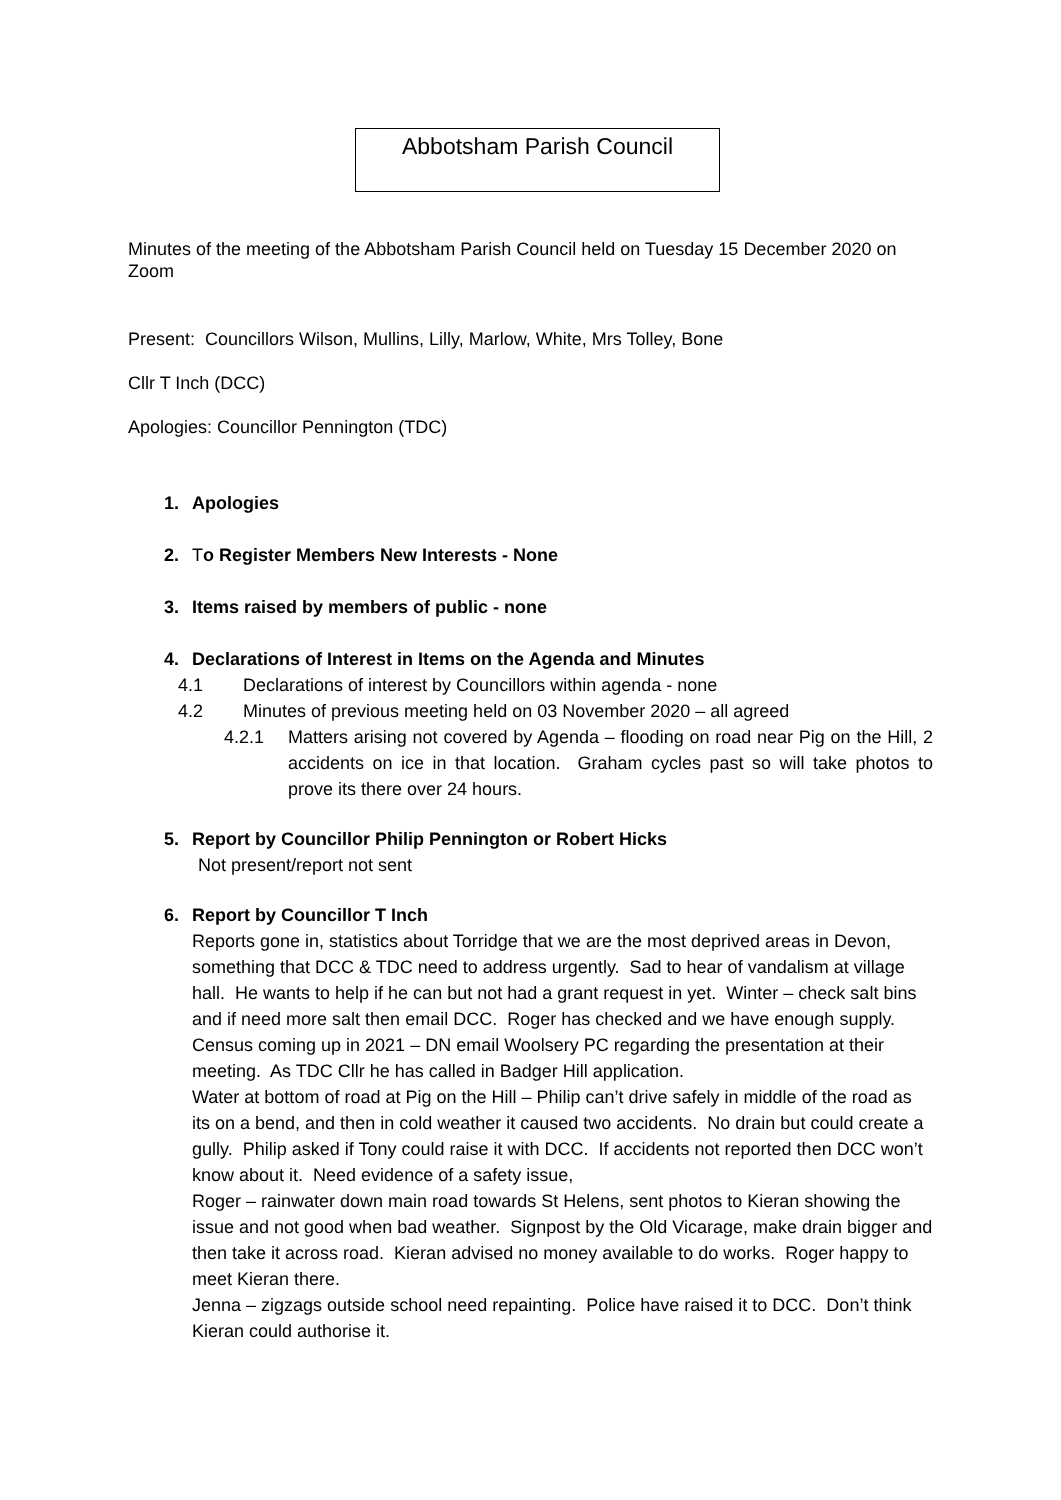Abbotsham Parish Council
Minutes of the meeting of the Abbotsham Parish Council held on Tuesday 15 December 2020 on Zoom
Present: Councillors Wilson, Mullins, Lilly, Marlow, White, Mrs Tolley, Bone
Cllr T Inch (DCC)
Apologies: Councillor Pennington (TDC)
1. Apologies
2. To Register Members New Interests - None
3. Items raised by members of public - none
4. Declarations of Interest in Items on the Agenda and Minutes
4.1 Declarations of interest by Councillors within agenda - none
4.2 Minutes of previous meeting held on 03 November 2020 – all agreed
4.2.1 Matters arising not covered by Agenda – flooding on road near Pig on the Hill, 2 accidents on ice in that location. Graham cycles past so will take photos to prove its there over 24 hours.
5. Report by Councillor Philip Pennington or Robert Hicks
Not present/report not sent
6. Report by Councillor T Inch
Reports gone in, statistics about Torridge that we are the most deprived areas in Devon, something that DCC & TDC need to address urgently. Sad to hear of vandalism at village hall. He wants to help if he can but not had a grant request in yet. Winter – check salt bins and if need more salt then email DCC. Roger has checked and we have enough supply. Census coming up in 2021 – DN email Woolsery PC regarding the presentation at their meeting. As TDC Cllr he has called in Badger Hill application.
Water at bottom of road at Pig on the Hill – Philip can’t drive safely in middle of the road as its on a bend, and then in cold weather it caused two accidents. No drain but could create a gully. Philip asked if Tony could raise it with DCC. If accidents not reported then DCC won’t know about it. Need evidence of a safety issue,
Roger – rainwater down main road towards St Helens, sent photos to Kieran showing the issue and not good when bad weather. Signpost by the Old Vicarage, make drain bigger and then take it across road. Kieran advised no money available to do works. Roger happy to meet Kieran there.
Jenna – zigzags outside school need repainting. Police have raised it to DCC. Don’t think Kieran could authorise it.